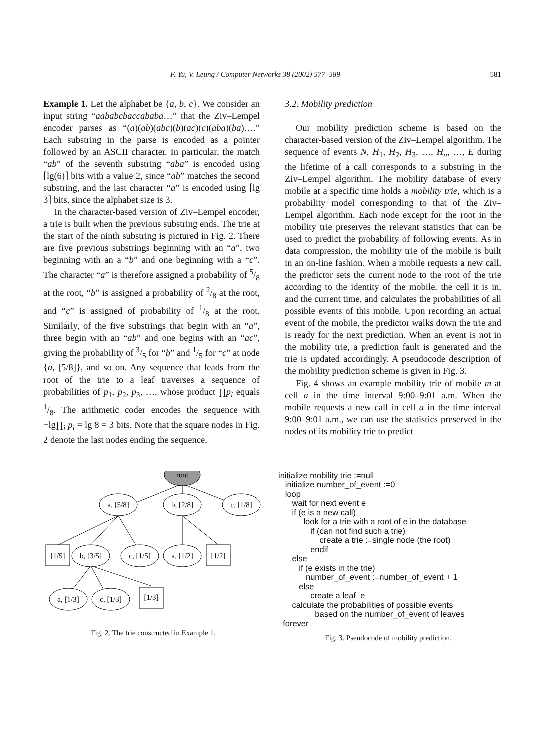F. Yu, V. Leung / Computer Networks 38 (2002) 577–589 581
Example 1. Let the alphabet be {a, b, c}. We consider an input string “aababcbaccababa…” that the Ziv–Lempel encoder parses as “(a)(ab)(abc)(b)(ac)(c)(aba)(ba)….” Each substring in the parse is encoded as a pointer followed by an ASCII character. In particular, the match “ab” of the seventh substring “aba” is encoded using ⌈lg(6)⌉ bits with a value 2, since “ab” matches the second substring, and the last character “a” is encoded using ⌈lg 3⌉ bits, since the alphabet size is 3.
In the character-based version of Ziv–Lempel encoder, a trie is built when the previous substring ends. The trie at the start of the ninth substring is pictured in Fig. 2. There are five previous substrings beginning with an “a”, two beginning with an a “b” and one beginning with a “c”. The character “a” is therefore assigned a probability of 5/8 at the root, “b” is assigned a probability of 2/8 at the root, and “c” is assigned of probability of 1/8 at the root. Similarly, of the five substrings that begin with an “a”, three begin with an “ab” and one begins with an “ac”, giving the probability of 3/5 for “b” and 1/5 for “c” at node {a, [5/8]}, and so on. Any sequence that leads from the root of the trie to a leaf traverses a sequence of probabilities of p<sub>1</sub>, p<sub>2</sub>, p<sub>3</sub>, …, whose product ∏p<sub>i</sub> equals 1/8. The arithmetic coder encodes the sequence with −lg∏<sub>i</sub> p<sub>i</sub> = lg 8 = 3 bits. Note that the square nodes in Fig. 2 denote the last nodes ending the sequence.
3.2. Mobility prediction
Our mobility prediction scheme is based on the character-based version of the Ziv–Lempel algorithm. The sequence of events N, H<sub>1</sub>, H<sub>2</sub>, H<sub>3</sub>, …, H<sub>n</sub>, …, E during the lifetime of a call corresponds to a substring in the Ziv–Lempel algorithm. The mobility database of every mobile at a specific time holds a mobility trie, which is a probability model corresponding to that of the Ziv–Lempel algorithm. Each node except for the root in the mobility trie preserves the relevant statistics that can be used to predict the probability of following events. As in data compression, the mobility trie of the mobile is built in an on-line fashion. When a mobile requests a new call, the predictor sets the current node to the root of the trie according to the identity of the mobile, the cell it is in, and the current time, and calculates the probabilities of all possible events of this mobile. Upon recording an actual event of the mobile, the predictor walks down the trie and is ready for the next prediction. When an event is not in the mobility trie, a prediction fault is generated and the trie is updated accordingly. A pseudocode description of the mobility prediction scheme is given in Fig. 3.
Fig. 4 shows an example mobility trie of mobile m at cell a in the time interval 9:00–9:01 a.m. When the mobile requests a new call in cell a in the time interval 9:00–9:01 a.m., we can use the statistics preserved in the nodes of its mobility trie to predict
root
a, [5/8]
b, [2/8]
c, [1/8]
[1/5]
b, [3/5]
c, [1/5]
a, [1/2]
[1/2]
a, [1/3]
c, [1/3]
[1/3]
Fig. 2. The trie constructed in Example 1.
initialize mobility trie :=null
   initialize number_of_event :=0
   loop
      wait for next event e
      if (e is a new call)
           look for a trie with a root of e in the database
              if (can not find such a trie)
                  create a trie :=single node (the root)
              endif
      else
         if (e exists in the trie)
            number_of_event :=number_of_event + 1
         else
              create a leaf  e
      calculate the probabilities of possible events
                based on the number_of_event of leaves
  forever
Fig. 3. Pseudocode of mobility prediction.